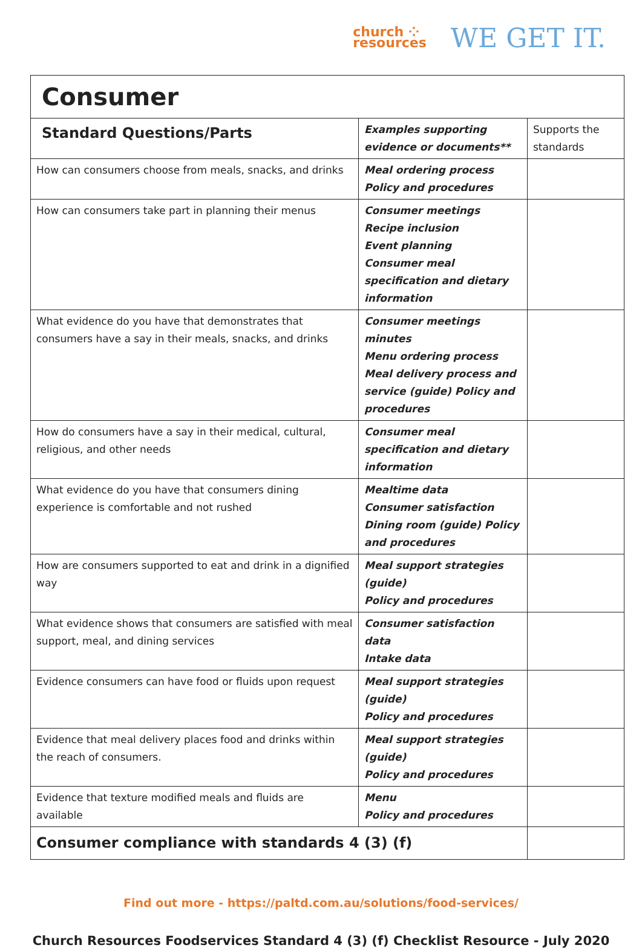church ⁘
resources
WE GET IT.
| Consumer | | |
| Standard Questions/Parts | Examples supporting evidence or documents** | Supports the standards |
| How can consumers choose from meals, snacks, and drinks | Meal ordering process Policy and procedures | |
| How can consumers take part in planning their menus | Consumer meetings Recipe inclusion Event planning Consumer meal specification and dietary information | |
| What evidence do you have that demonstrates that consumers have a say in their meals, snacks, and drinks | Consumer meetings minutes Menu ordering process Meal delivery process and service (guide) Policy and procedures | |
| How do consumers have a say in their medical, cultural, religious, and other needs | Consumer meal specification and dietary information | |
| What evidence do you have that consumers dining experience is comfortable and not rushed | Mealtime data Consumer satisfaction Dining room (guide) Policy and procedures | |
| How are consumers supported to eat and drink in a dignified way | Meal support strategies (guide) Policy and procedures | |
| What evidence shows that consumers are satisfied with meal support, meal, and dining services | Consumer satisfaction data Intake data | |
| Evidence consumers can have food or fluids upon request | Meal support strategies (guide) Policy and procedures | |
| Evidence that meal delivery places food and drinks within the reach of consumers. | Meal support strategies (guide) Policy and procedures | |
| Evidence that texture modified meals and fluids are available | Menu Policy and procedures | |
| Consumer compliance with standards 4 (3) (f) | | |
Find out more - https://paltd.com.au/solutions/food-services/
Church Resources Foodservices Standard 4 (3) (f) Checklist Resource - July 2020